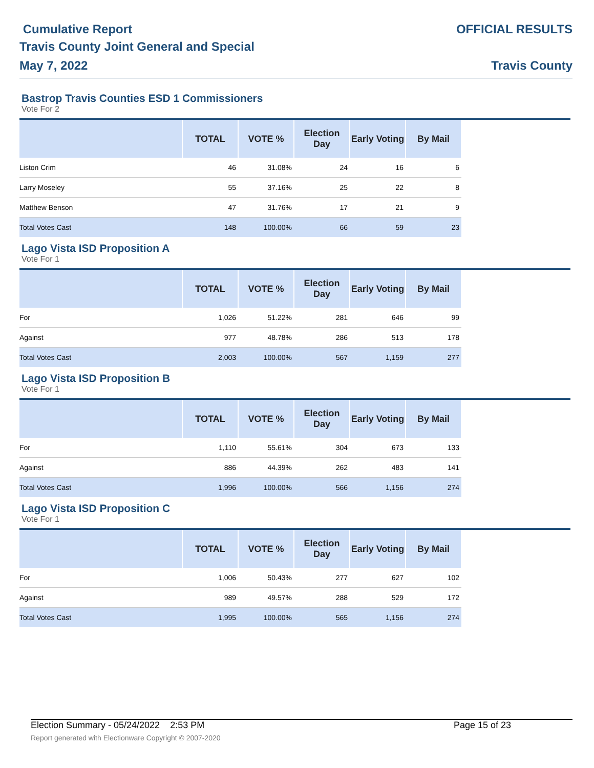Cumulative Report
Travis County Joint General and Special
May 7, 2022
OFFICIAL RESULTS
Travis County
Bastrop Travis Counties ESD 1 Commissioners
Vote For 2
| | TOTAL | VOTE % | Election Day | Early Voting | By Mail | |
| --- | --- | --- | --- | --- | --- | --- |
| Liston Crim | 46 | 31.08% | 24 | 16 | 6 | |
| Larry Moseley | 55 | 37.16% | 25 | 22 | 8 | |
| Matthew Benson | 47 | 31.76% | 17 | 21 | 9 | |
| Total Votes Cast | 148 | 100.00% | 66 | 59 | 23 | |
Lago Vista ISD Proposition A
Vote For 1
| | TOTAL | VOTE % | Election Day | Early Voting | By Mail | |
| --- | --- | --- | --- | --- | --- | --- |
| For | 1,026 | 51.22% | 281 | 646 | 99 | |
| Against | 977 | 48.78% | 286 | 513 | 178 | |
| Total Votes Cast | 2,003 | 100.00% | 567 | 1,159 | 277 | |
Lago Vista ISD Proposition B
Vote For 1
| | TOTAL | VOTE % | Election Day | Early Voting | By Mail | |
| --- | --- | --- | --- | --- | --- | --- |
| For | 1,110 | 55.61% | 304 | 673 | 133 | |
| Against | 886 | 44.39% | 262 | 483 | 141 | |
| Total Votes Cast | 1,996 | 100.00% | 566 | 1,156 | 274 | |
Lago Vista ISD Proposition C
Vote For 1
| | TOTAL | VOTE % | Election Day | Early Voting | By Mail | |
| --- | --- | --- | --- | --- | --- | --- |
| For | 1,006 | 50.43% | 277 | 627 | 102 | |
| Against | 989 | 49.57% | 288 | 529 | 172 | |
| Total Votes Cast | 1,995 | 100.00% | 565 | 1,156 | 274 | |
Election Summary - 05/24/2022 2:53 PM Page 15 of 23
Report generated with Electionware Copyright © 2007-2020